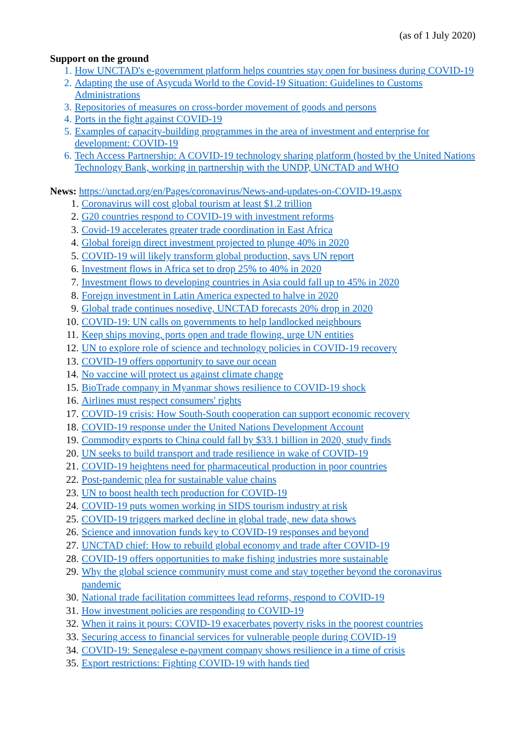(as of 1 July 2020)
Support on the ground
1. How UNCTAD's e-government platform helps countries stay open for business during COVID-19
2. Adapting the use of Asycuda World to the Covid-19 Situation: Guidelines to Customs Administrations
3. Repositories of measures on cross-border movement of goods and persons
4. Ports in the fight against COVID-19
5. Examples of capacity-building programmes in the area of investment and enterprise for development: COVID-19
6. Tech Access Partnership: A COVID-19 technology sharing platform (hosted by the United Nations Technology Bank, working in partnership with the UNDP, UNCTAD and WHO
News: https://unctad.org/en/Pages/coronavirus/News-and-updates-on-COVID-19.aspx
1. Coronavirus will cost global tourism at least $1.2 trillion
2. G20 countries respond to COVID-19 with investment reforms
3. Covid-19 accelerates greater trade coordination in East Africa
4. Global foreign direct investment projected to plunge 40% in 2020
5. COVID-19 will likely transform global production, says UN report
6. Investment flows in Africa set to drop 25% to 40% in 2020
7. Investment flows to developing countries in Asia could fall up to 45% in 2020
8. Foreign investment in Latin America expected to halve in 2020
9. Global trade continues nosedive, UNCTAD forecasts 20% drop in 2020
10. COVID-19: UN calls on governments to help landlocked neighbours
11. Keep ships moving, ports open and trade flowing, urge UN entities
12. UN to explore role of science and technology policies in COVID-19 recovery
13. COVID-19 offers opportunity to save our ocean
14. No vaccine will protect us against climate change
15. BioTrade company in Myanmar shows resilience to COVID-19 shock
16. Airlines must respect consumers' rights
17. COVID-19 crisis: How South-South cooperation can support economic recovery
18. COVID-19 response under the United Nations Development Account
19. Commodity exports to China could fall by $33.1 billion in 2020, study finds
20. UN seeks to build transport and trade resilience in wake of COVID-19
21. COVID-19 heightens need for pharmaceutical production in poor countries
22. Post-pandemic plea for sustainable value chains
23. UN to boost health tech production for COVID-19
24. COVID-19 puts women working in SIDS tourism industry at risk
25. COVID-19 triggers marked decline in global trade, new data shows
26. Science and innovation funds key to COVID-19 responses and beyond
27. UNCTAD chief: How to rebuild global economy and trade after COVID-19
28. COVID-19 offers opportunities to make fishing industries more sustainable
29. Why the global science community must come and stay together beyond the coronavirus pandemic
30. National trade facilitation committees lead reforms, respond to COVID-19
31. How investment policies are responding to COVID-19
32. When it rains it pours: COVID-19 exacerbates poverty risks in the poorest countries
33. Securing access to financial services for vulnerable people during COVID-19
34. COVID-19: Senegalese e-payment company shows resilience in a time of crisis
35. Export restrictions: Fighting COVID-19 with hands tied